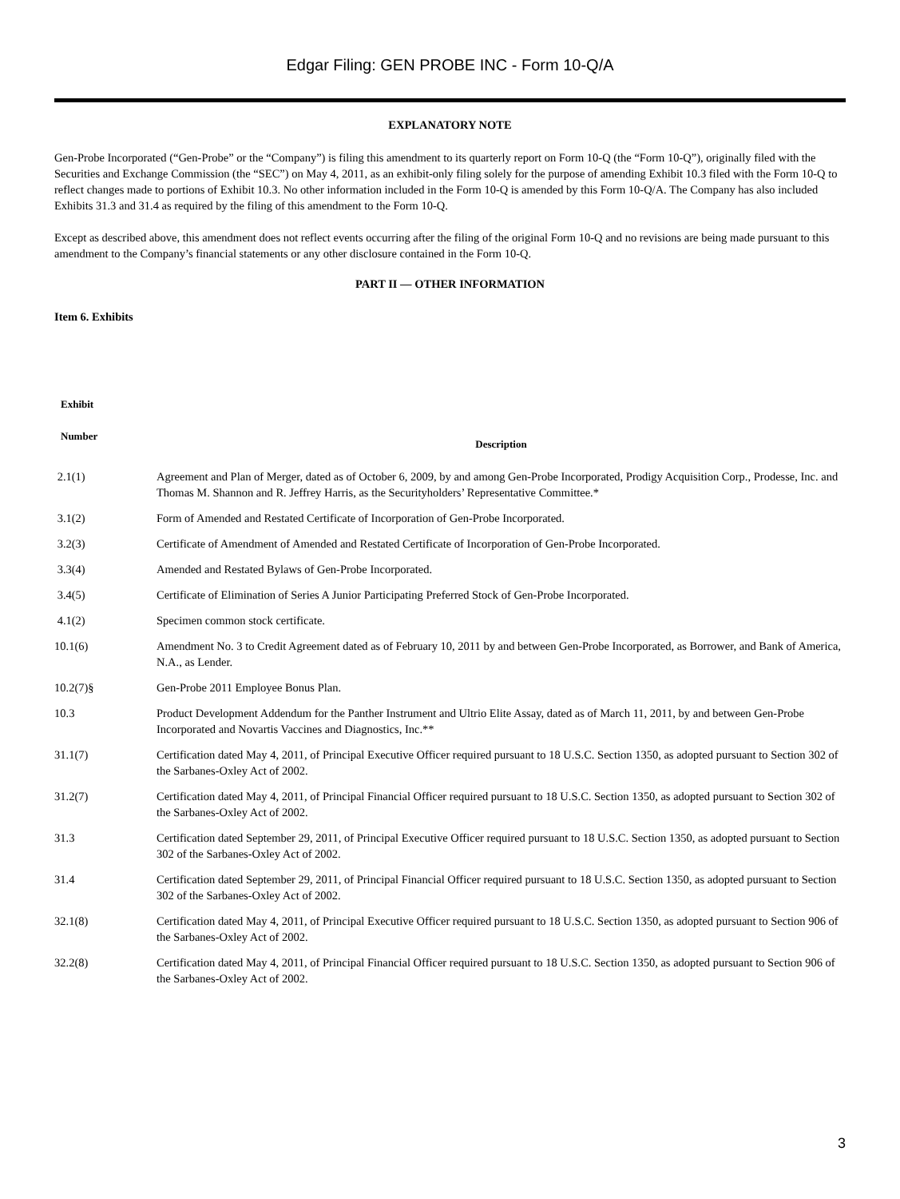Edgar Filing: GEN PROBE INC - Form 10-Q/A
EXPLANATORY NOTE
Gen-Probe Incorporated (“Gen-Probe” or the “Company”) is filing this amendment to its quarterly report on Form 10-Q (the “Form 10-Q”), originally filed with the Securities and Exchange Commission (the “SEC”) on May 4, 2011, as an exhibit-only filing solely for the purpose of amending Exhibit 10.3 filed with the Form 10-Q to reflect changes made to portions of Exhibit 10.3. No other information included in the Form 10-Q is amended by this Form 10-Q/A. The Company has also included Exhibits 31.3 and 31.4 as required by the filing of this amendment to the Form 10-Q.
Except as described above, this amendment does not reflect events occurring after the filing of the original Form 10-Q and no revisions are being made pursuant to this amendment to the Company’s financial statements or any other disclosure contained in the Form 10-Q.
PART II — OTHER INFORMATION
Item 6. Exhibits
| Exhibit Number | Description |
| --- | --- |
| 2.1(1) | Agreement and Plan of Merger, dated as of October 6, 2009, by and among Gen-Probe Incorporated, Prodigy Acquisition Corp., Prodesse, Inc. and Thomas M. Shannon and R. Jeffrey Harris, as the Securityholders’ Representative Committee.* |
| 3.1(2) | Form of Amended and Restated Certificate of Incorporation of Gen-Probe Incorporated. |
| 3.2(3) | Certificate of Amendment of Amended and Restated Certificate of Incorporation of Gen-Probe Incorporated. |
| 3.3(4) | Amended and Restated Bylaws of Gen-Probe Incorporated. |
| 3.4(5) | Certificate of Elimination of Series A Junior Participating Preferred Stock of Gen-Probe Incorporated. |
| 4.1(2) | Specimen common stock certificate. |
| 10.1(6) | Amendment No. 3 to Credit Agreement dated as of February 10, 2011 by and between Gen-Probe Incorporated, as Borrower, and Bank of America, N.A., as Lender. |
| 10.2(7)§ | Gen-Probe 2011 Employee Bonus Plan. |
| 10.3 | Product Development Addendum for the Panther Instrument and Ultrio Elite Assay, dated as of March 11, 2011, by and between Gen-Probe Incorporated and Novartis Vaccines and Diagnostics, Inc.** |
| 31.1(7) | Certification dated May 4, 2011, of Principal Executive Officer required pursuant to 18 U.S.C. Section 1350, as adopted pursuant to Section 302 of the Sarbanes-Oxley Act of 2002. |
| 31.2(7) | Certification dated May 4, 2011, of Principal Financial Officer required pursuant to 18 U.S.C. Section 1350, as adopted pursuant to Section 302 of the Sarbanes-Oxley Act of 2002. |
| 31.3 | Certification dated September 29, 2011, of Principal Executive Officer required pursuant to 18 U.S.C. Section 1350, as adopted pursuant to Section 302 of the Sarbanes-Oxley Act of 2002. |
| 31.4 | Certification dated September 29, 2011, of Principal Financial Officer required pursuant to 18 U.S.C. Section 1350, as adopted pursuant to Section 302 of the Sarbanes-Oxley Act of 2002. |
| 32.1(8) | Certification dated May 4, 2011, of Principal Executive Officer required pursuant to 18 U.S.C. Section 1350, as adopted pursuant to Section 906 of the Sarbanes-Oxley Act of 2002. |
| 32.2(8) | Certification dated May 4, 2011, of Principal Financial Officer required pursuant to 18 U.S.C. Section 1350, as adopted pursuant to Section 906 of the Sarbanes-Oxley Act of 2002. |
3